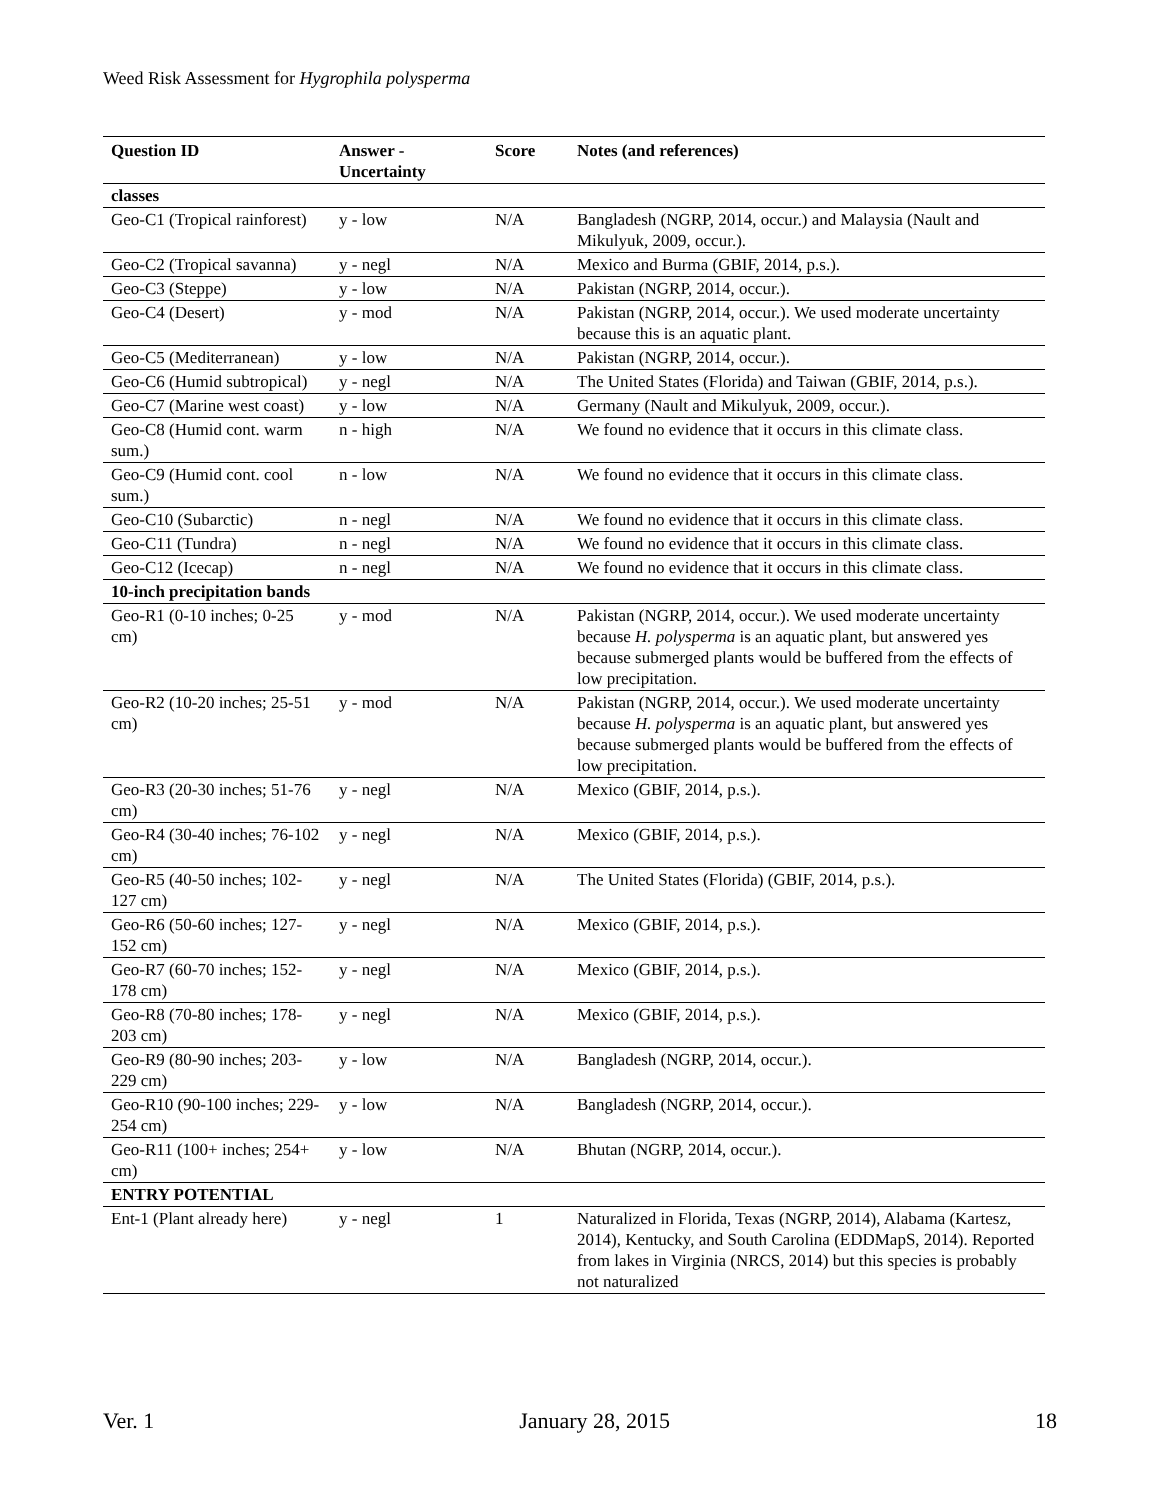Weed Risk Assessment for Hygrophila polysperma
| Question ID | Answer - Uncertainty | Score | Notes (and references) |
| --- | --- | --- | --- |
| classes | | | |
| Geo-C1 (Tropical rainforest) | y - low | N/A | Bangladesh (NGRP, 2014, occur.) and Malaysia (Nault and Mikulyuk, 2009, occur.). |
| Geo-C2 (Tropical savanna) | y - negl | N/A | Mexico and Burma (GBIF, 2014, p.s.). |
| Geo-C3 (Steppe) | y - low | N/A | Pakistan (NGRP, 2014, occur.). |
| Geo-C4 (Desert) | y - mod | N/A | Pakistan (NGRP, 2014, occur.). We used moderate uncertainty because this is an aquatic plant. |
| Geo-C5 (Mediterranean) | y - low | N/A | Pakistan (NGRP, 2014, occur.). |
| Geo-C6 (Humid subtropical) | y - negl | N/A | The United States (Florida) and Taiwan (GBIF, 2014, p.s.). |
| Geo-C7 (Marine west coast) | y - low | N/A | Germany (Nault and Mikulyuk, 2009, occur.). |
| Geo-C8 (Humid cont. warm sum.) | n - high | N/A | We found no evidence that it occurs in this climate class. |
| Geo-C9 (Humid cont. cool sum.) | n - low | N/A | We found no evidence that it occurs in this climate class. |
| Geo-C10 (Subarctic) | n - negl | N/A | We found no evidence that it occurs in this climate class. |
| Geo-C11 (Tundra) | n - negl | N/A | We found no evidence that it occurs in this climate class. |
| Geo-C12 (Icecap) | n - negl | N/A | We found no evidence that it occurs in this climate class. |
| 10-inch precipitation bands | | | |
| Geo-R1 (0-10 inches; 0-25 cm) | y - mod | N/A | Pakistan (NGRP, 2014, occur.). We used moderate uncertainty because H. polysperma is an aquatic plant, but answered yes because submerged plants would be buffered from the effects of low precipitation. |
| Geo-R2 (10-20 inches; 25-51 cm) | y - mod | N/A | Pakistan (NGRP, 2014, occur.). We used moderate uncertainty because H. polysperma is an aquatic plant, but answered yes because submerged plants would be buffered from the effects of low precipitation. |
| Geo-R3 (20-30 inches; 51-76 cm) | y - negl | N/A | Mexico (GBIF, 2014, p.s.). |
| Geo-R4 (30-40 inches; 76-102 cm) | y - negl | N/A | Mexico (GBIF, 2014, p.s.). |
| Geo-R5 (40-50 inches; 102-127 cm) | y - negl | N/A | The United States (Florida) (GBIF, 2014, p.s.). |
| Geo-R6 (50-60 inches; 127-152 cm) | y - negl | N/A | Mexico (GBIF, 2014, p.s.). |
| Geo-R7 (60-70 inches; 152-178 cm) | y - negl | N/A | Mexico (GBIF, 2014, p.s.). |
| Geo-R8 (70-80 inches; 178-203 cm) | y - negl | N/A | Mexico (GBIF, 2014, p.s.). |
| Geo-R9 (80-90 inches; 203-229 cm) | y - low | N/A | Bangladesh (NGRP, 2014, occur.). |
| Geo-R10 (90-100 inches; 229-254 cm) | y - low | N/A | Bangladesh (NGRP, 2014, occur.). |
| Geo-R11 (100+ inches; 254+ cm) | y - low | N/A | Bhutan (NGRP, 2014, occur.). |
| ENTRY POTENTIAL | | | |
| Ent-1 (Plant already here) | y - negl | 1 | Naturalized in Florida, Texas (NGRP, 2014), Alabama (Kartesz, 2014), Kentucky, and South Carolina (EDDMapS, 2014). Reported from lakes in Virginia (NRCS, 2014) but this species is probably not naturalized |
Ver. 1 January 28, 2015 18